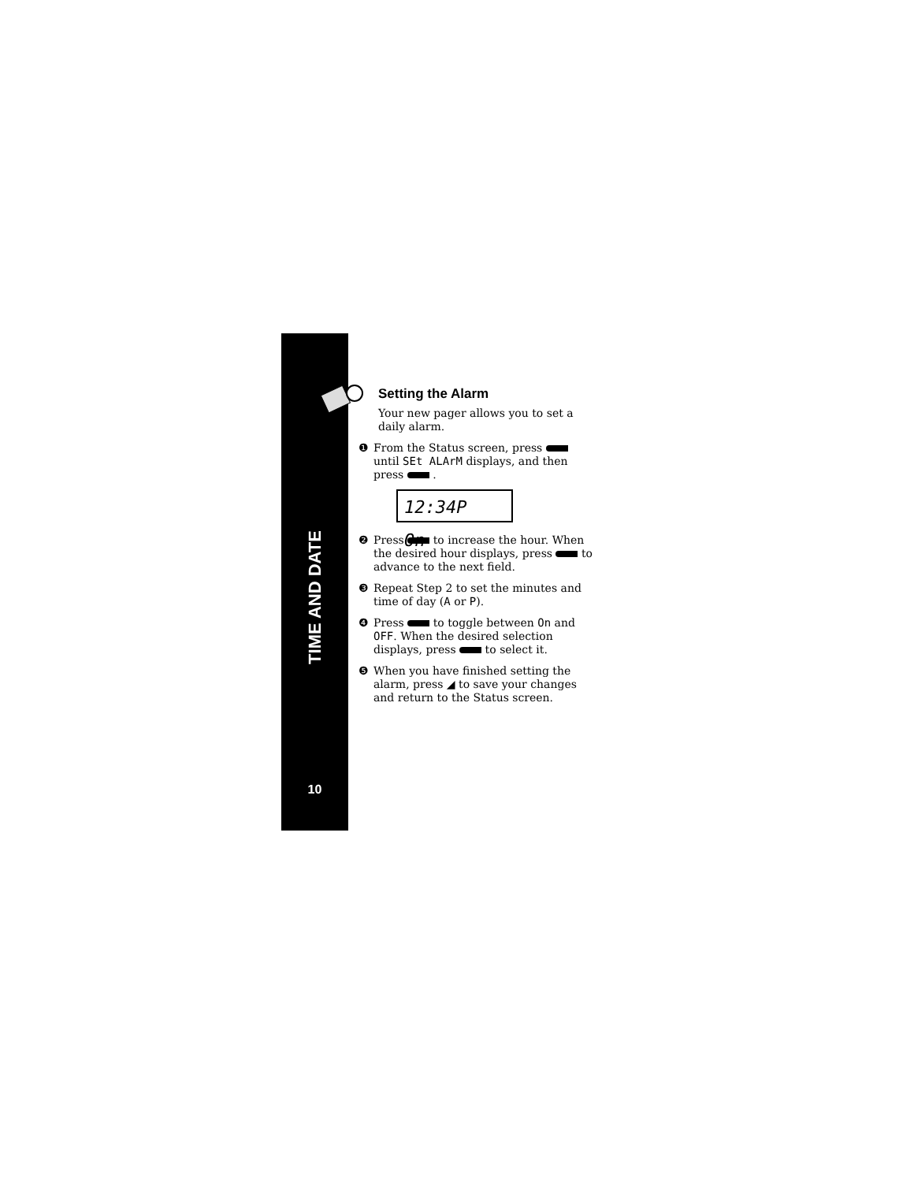TIME AND DATE
10
Setting the Alarm
Your new pager allows you to set a daily alarm.
❶ From the Status screen, press until SEt ALArM displays, and then press .
12:34P On
❷ Press to increase the hour. When the desired hour displays, press to advance to the next field.
❸ Repeat Step 2 to set the minutes and time of day (A or P).
❹ Press to toggle between On and OFF. When the desired selection displays, press to select it.
❺ When you have finished setting the alarm, press ◢ to save your changes and return to the Status screen.